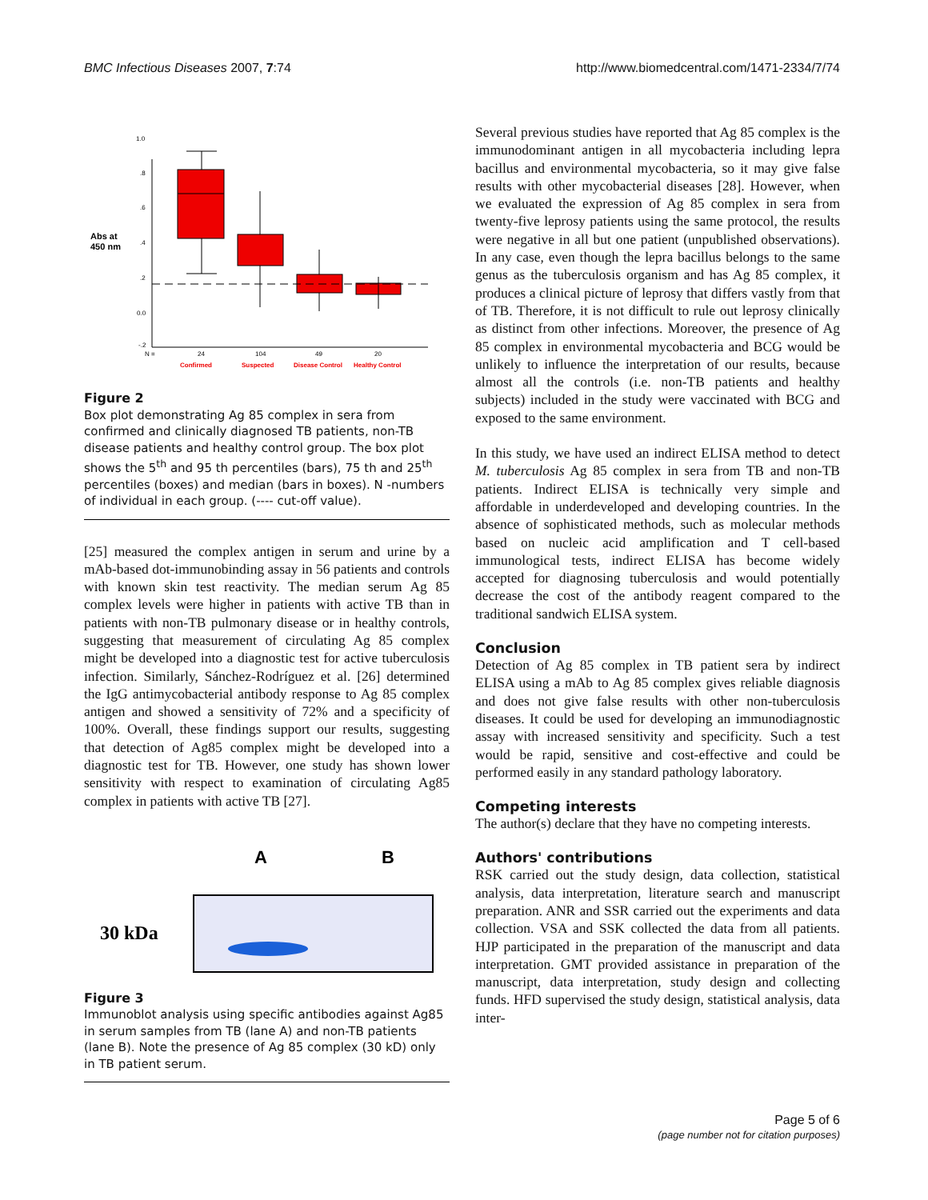BMC Infectious Diseases 2007, 7:74 http://www.biomedcentral.com/1471-2334/7/74
Abs at
450 nm
1.0
.8
.6
.4
.2
0.0
-.2
N =
24
104
49
20
Confirmed
Suspected
Disease Control
Healthy Control
Figure 2
Box plot demonstrating Ag 85 complex in sera from confirmed and clinically diagnosed TB patients, non-TB disease patients and healthy control group. The box plot shows the 5<sup>th</sup> and 95 th percentiles (bars), 75 th and 25<sup>th</sup> percentiles (boxes) and median (bars in boxes). N -numbers of individual in each group. (---- cut-off value).
[25] measured the complex antigen in serum and urine by a mAb-based dot-immunobinding assay in 56 patients and controls with known skin test reactivity. The median serum Ag 85 complex levels were higher in patients with active TB than in patients with non-TB pulmonary disease or in healthy controls, suggesting that measurement of circulating Ag 85 complex might be developed into a diagnostic test for active tuberculosis infection. Similarly, Sánchez-Rodríguez et al. [26] determined the IgG antimycobacterial antibody response to Ag 85 complex antigen and showed a sensitivity of 72% and a specificity of 100%. Overall, these findings support our results, suggesting that detection of Ag85 complex might be developed into a diagnostic test for TB. However, one study has shown lower sensitivity with respect to examination of circulating Ag85 complex in patients with active TB [27].
A
B
30 kDa
Figure 3
Immunoblot analysis using specific antibodies against Ag85 in serum samples from TB (lane A) and non-TB patients (lane B). Note the presence of Ag 85 complex (30 kD) only in TB patient serum.
Several previous studies have reported that Ag 85 complex is the immunodominant antigen in all mycobacteria including lepra bacillus and environmental mycobacteria, so it may give false results with other mycobacterial diseases [28]. However, when we evaluated the expression of Ag 85 complex in sera from twenty-five leprosy patients using the same protocol, the results were negative in all but one patient (unpublished observations). In any case, even though the lepra bacillus belongs to the same genus as the tuberculosis organism and has Ag 85 complex, it produces a clinical picture of leprosy that differs vastly from that of TB. Therefore, it is not difficult to rule out leprosy clinically as distinct from other infections. Moreover, the presence of Ag 85 complex in environmental mycobacteria and BCG would be unlikely to influence the interpretation of our results, because almost all the controls (i.e. non-TB patients and healthy subjects) included in the study were vaccinated with BCG and exposed to the same environment.
In this study, we have used an indirect ELISA method to detect M. tuberculosis Ag 85 complex in sera from TB and non-TB patients. Indirect ELISA is technically very simple and affordable in underdeveloped and developing countries. In the absence of sophisticated methods, such as molecular methods based on nucleic acid amplification and T cell-based immunological tests, indirect ELISA has become widely accepted for diagnosing tuberculosis and would potentially decrease the cost of the antibody reagent compared to the traditional sandwich ELISA system.
Conclusion
Detection of Ag 85 complex in TB patient sera by indirect ELISA using a mAb to Ag 85 complex gives reliable diagnosis and does not give false results with other non-tuberculosis diseases. It could be used for developing an immunodiagnostic assay with increased sensitivity and specificity. Such a test would be rapid, sensitive and cost-effective and could be performed easily in any standard pathology laboratory.
Competing interests
The author(s) declare that they have no competing interests.
Authors' contributions
RSK carried out the study design, data collection, statistical analysis, data interpretation, literature search and manuscript preparation. ANR and SSR carried out the experiments and data collection. VSA and SSK collected the data from all patients. HJP participated in the preparation of the manuscript and data interpretation. GMT provided assistance in preparation of the manuscript, data interpretation, study design and collecting funds. HFD supervised the study design, statistical analysis, data inter-
Page 5 of 6
(page number not for citation purposes)